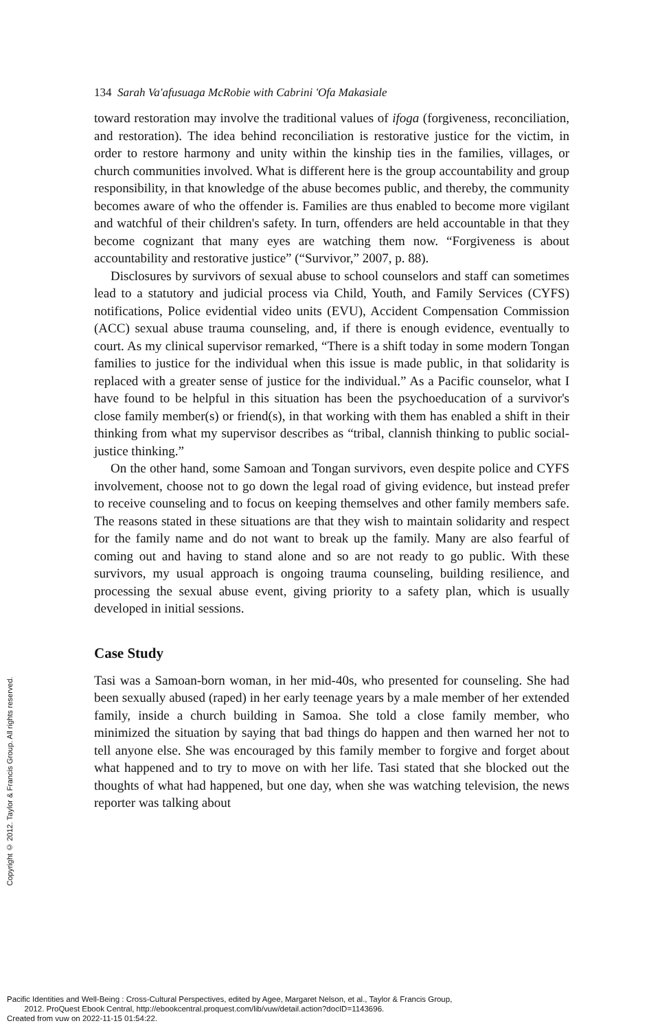134 Sarah Va'afusuaga McRobie with Cabrini 'Ofa Makasiale
toward restoration may involve the traditional values of ifoga (forgiveness, reconciliation, and restoration). The idea behind reconciliation is restorative justice for the victim, in order to restore harmony and unity within the kinship ties in the families, villages, or church communities involved. What is different here is the group accountability and group responsibility, in that knowledge of the abuse becomes public, and thereby, the community becomes aware of who the offender is. Families are thus enabled to become more vigilant and watchful of their children's safety. In turn, offenders are held accountable in that they become cognizant that many eyes are watching them now. “Forgiveness is about accountability and restorative justice” (“Survivor,” 2007, p. 88).
Disclosures by survivors of sexual abuse to school counselors and staff can sometimes lead to a statutory and judicial process via Child, Youth, and Family Services (CYFS) notifications, Police evidential video units (EVU), Accident Compensation Commission (ACC) sexual abuse trauma counseling, and, if there is enough evidence, eventually to court. As my clinical supervisor remarked, “There is a shift today in some modern Tongan families to justice for the individual when this issue is made public, in that solidarity is replaced with a greater sense of justice for the individual.” As a Pacific counselor, what I have found to be helpful in this situation has been the psychoeducation of a survivor's close family member(s) or friend(s), in that working with them has enabled a shift in their thinking from what my supervisor describes as “tribal, clannish thinking to public social-justice thinking.”
On the other hand, some Samoan and Tongan survivors, even despite police and CYFS involvement, choose not to go down the legal road of giving evidence, but instead prefer to receive counseling and to focus on keeping themselves and other family members safe. The reasons stated in these situations are that they wish to maintain solidarity and respect for the family name and do not want to break up the family. Many are also fearful of coming out and having to stand alone and so are not ready to go public. With these survivors, my usual approach is ongoing trauma counseling, building resilience, and processing the sexual abuse event, giving priority to a safety plan, which is usually developed in initial sessions.
Case Study
Tasi was a Samoan-born woman, in her mid-40s, who presented for counseling. She had been sexually abused (raped) in her early teenage years by a male member of her extended family, inside a church building in Samoa. She told a close family member, who minimized the situation by saying that bad things do happen and then warned her not to tell anyone else. She was encouraged by this family member to forgive and forget about what happened and to try to move on with her life. Tasi stated that she blocked out the thoughts of what had happened, but one day, when she was watching television, the news reporter was talking about
Copyright © 2012. Taylor & Francis Group. All rights reserved.
Pacific Identities and Well-Being : Cross-Cultural Perspectives, edited by Agee, Margaret Nelson, et al., Taylor & Francis Group,
2012. ProQuest Ebook Central, http://ebookcentral.proquest.com/lib/vuw/detail.action?docID=1143696.
Created from vuw on 2022-11-15 01:54:22.